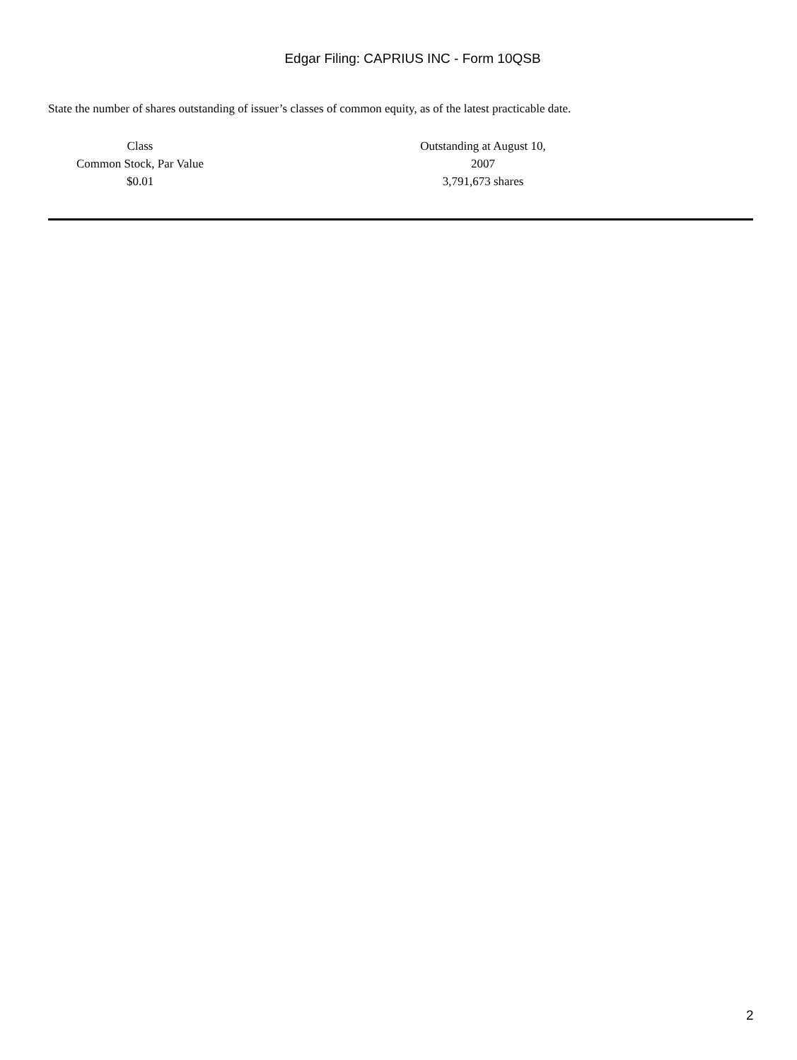Edgar Filing: CAPRIUS INC - Form 10QSB
State the number of shares outstanding of issuer’s classes of common equity, as of the latest practicable date.
| Class Common Stock, Par Value $0.01 | | Outstanding at August 10, 2007 3,791,673 shares |
2